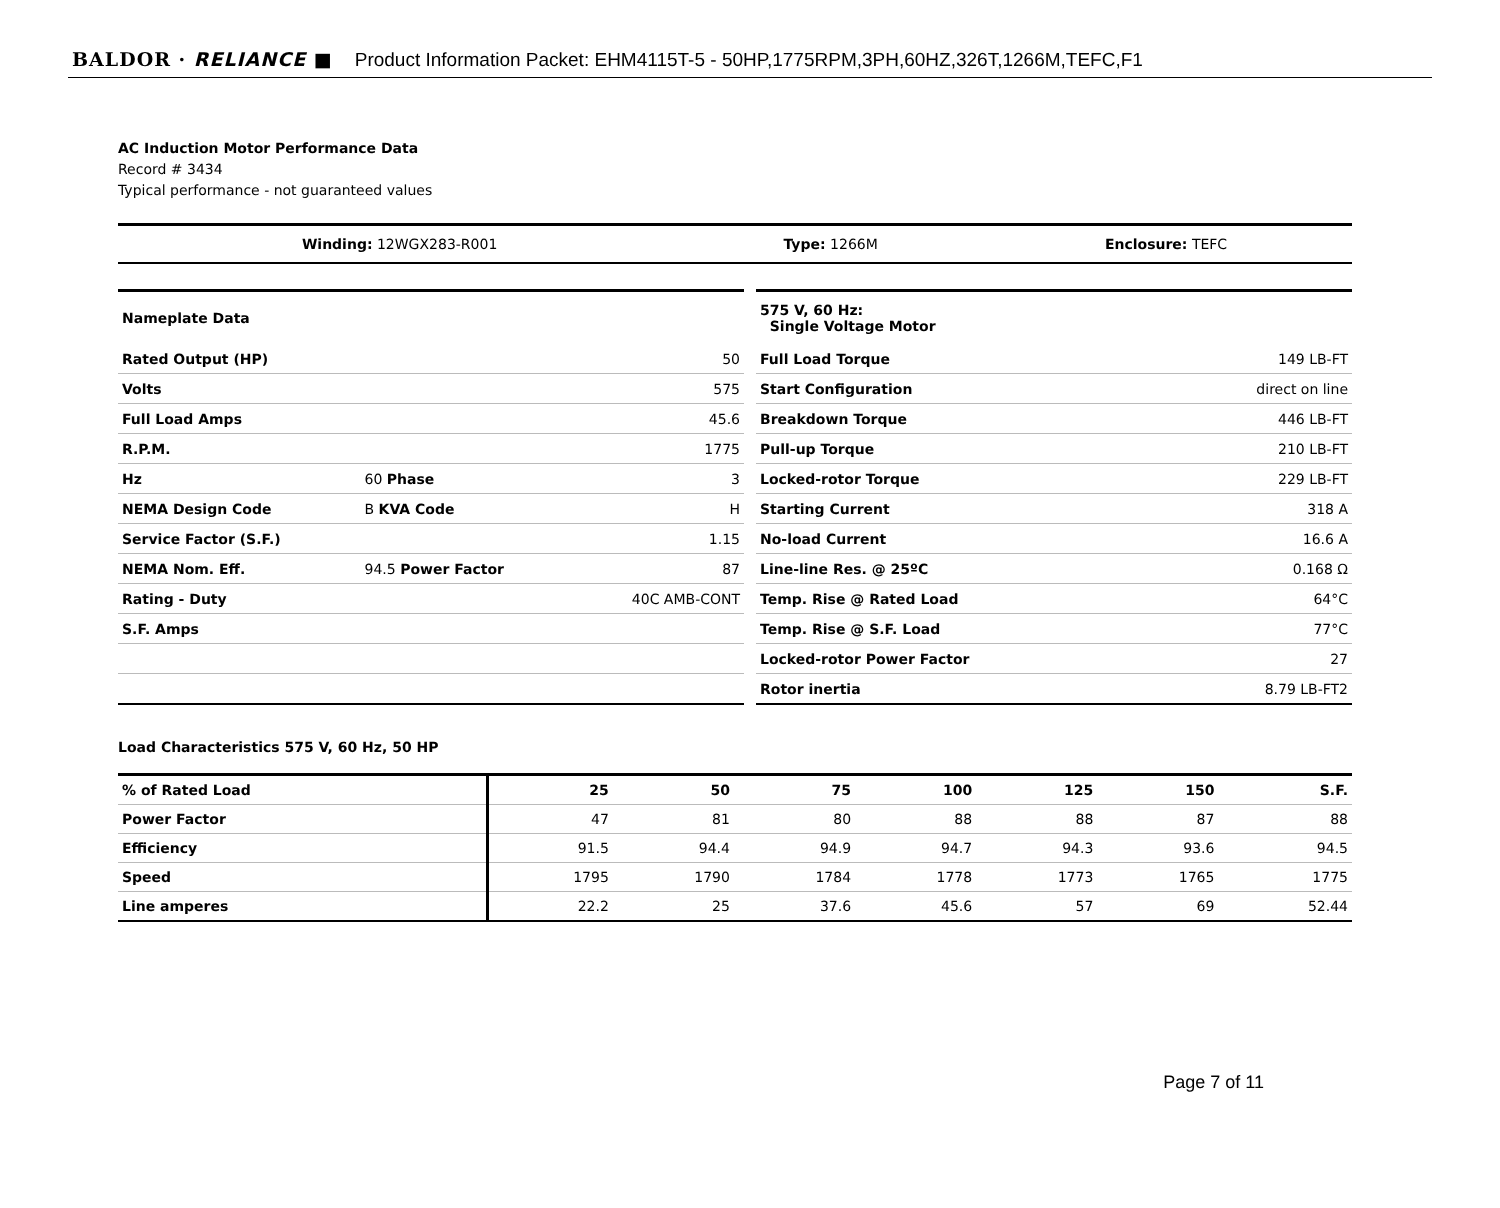BALDOR · RELIANCE ■ Product Information Packet: EHM4115T-5 - 50HP,1775RPM,3PH,60HZ,326T,1266M,TEFC,F1
AC Induction Motor Performance Data
Record # 3434
Typical performance - not guaranteed values
| Winding: 12WGX283-R001 | Type: 1266M | Enclosure: TEFC |
| Nameplate Data | | |
| --- | --- | --- |
| Rated Output (HP) | | 50 |
| Volts | | 575 |
| Full Load Amps | | 45.6 |
| R.P.M. | | 1775 |
| Hz | 60 Phase | 3 |
| NEMA Design Code | B KVA Code | H |
| Service Factor (S.F.) | | 1.15 |
| NEMA Nom. Eff. | 94.5 Power Factor | 87 |
| Rating - Duty | | 40C AMB-CONT |
| S.F. Amps | | |
| 575 V, 60 Hz: Single Voltage Motor | |
| --- | --- |
| Full Load Torque | 149 LB-FT |
| Start Configuration | direct on line |
| Breakdown Torque | 446 LB-FT |
| Pull-up Torque | 210 LB-FT |
| Locked-rotor Torque | 229 LB-FT |
| Starting Current | 318 A |
| No-load Current | 16.6 A |
| Line-line Res. @ 25ºC | 0.168 Ω |
| Temp. Rise @ Rated Load | 64°C |
| Temp. Rise @ S.F. Load | 77°C |
| Locked-rotor Power Factor | 27 |
| Rotor inertia | 8.79 LB-FT2 |
Load Characteristics 575 V, 60 Hz, 50 HP
| % of Rated Load | 25 | 50 | 75 | 100 | 125 | 150 | S.F. |
| --- | --- | --- | --- | --- | --- | --- | --- |
| Power Factor | 47 | 81 | 80 | 88 | 88 | 87 | 88 |
| Efficiency | 91.5 | 94.4 | 94.9 | 94.7 | 94.3 | 93.6 | 94.5 |
| Speed | 1795 | 1790 | 1784 | 1778 | 1773 | 1765 | 1775 |
| Line amperes | 22.2 | 25 | 37.6 | 45.6 | 57 | 69 | 52.44 |
Page 7 of 11